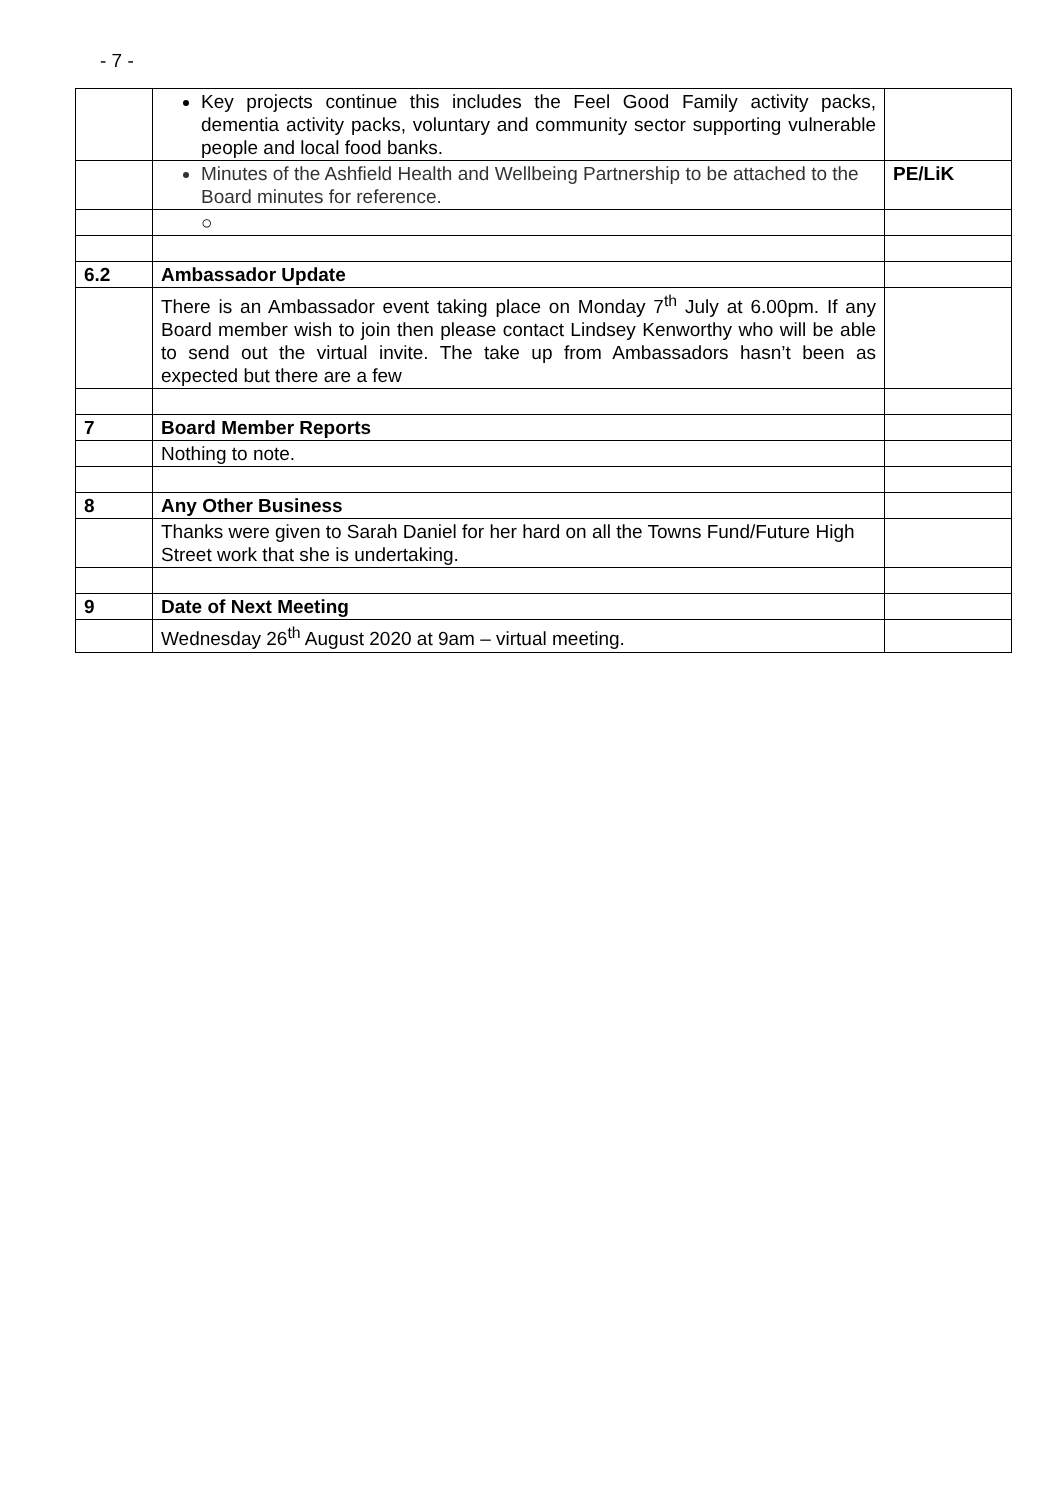- 7 -
| | Key projects continue this includes the Feel Good Family activity packs, dementia activity packs, voluntary and community sector supporting vulnerable people and local food banks. | |
| | Minutes of the Ashfield Health and Wellbeing Partnership to be attached to the Board minutes for reference. | PE/LiK |
| | ○ | |
| 6.2 | Ambassador Update | |
| | There is an Ambassador event taking place on Monday 7<sup>th</sup> July at 6.00pm. If any Board member wish to join then please contact Lindsey Kenworthy who will be able to send out the virtual invite. The take up from Ambassadors hasn’t been as expected but there are a few | |
| 7 | Board Member Reports | |
| | Nothing to note. | |
| 8 | Any Other Business | |
| | Thanks were given to Sarah Daniel for her hard on all the Towns Fund/Future High Street work that she is undertaking. | |
| 9 | Date of Next Meeting | |
| | Wednesday 26<sup>th</sup> August 2020 at 9am – virtual meeting. | |